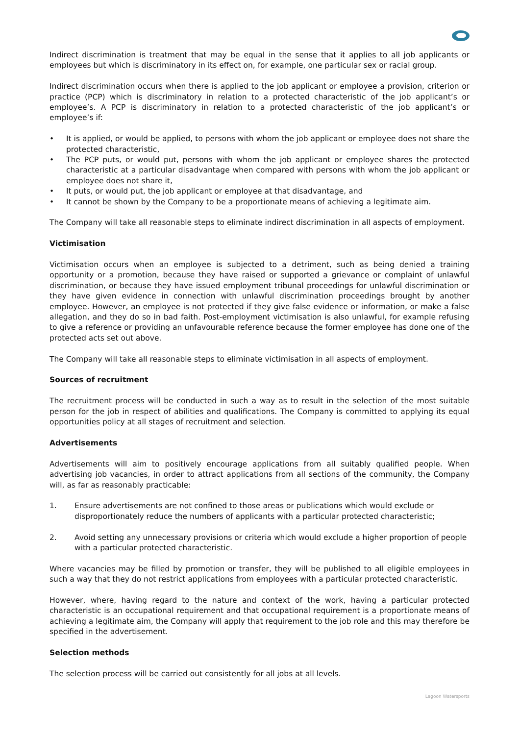Indirect discrimination is treatment that may be equal in the sense that it applies to all job applicants or employees but which is discriminatory in its effect on, for example, one particular sex or racial group.
Indirect discrimination occurs when there is applied to the job applicant or employee a provision, criterion or practice (PCP) which is discriminatory in relation to a protected characteristic of the job applicant’s or employee’s. A PCP is discriminatory in relation to a protected characteristic of the job applicant’s or employee’s if:
• It is applied, or would be applied, to persons with whom the job applicant or employee does not share the protected characteristic,
• The PCP puts, or would put, persons with whom the job applicant or employee shares the protected characteristic at a particular disadvantage when compared with persons with whom the job applicant or employee does not share it,
• It puts, or would put, the job applicant or employee at that disadvantage, and
• It cannot be shown by the Company to be a proportionate means of achieving a legitimate aim.
The Company will take all reasonable steps to eliminate indirect discrimination in all aspects of employment.
Victimisation
Victimisation occurs when an employee is subjected to a detriment, such as being denied a training opportunity or a promotion, because they have raised or supported a grievance or complaint of unlawful discrimination, or because they have issued employment tribunal proceedings for unlawful discrimination or they have given evidence in connection with unlawful discrimination proceedings brought by another employee. However, an employee is not protected if they give false evidence or information, or make a false allegation, and they do so in bad faith. Post-employment victimisation is also unlawful, for example refusing to give a reference or providing an unfavourable reference because the former employee has done one of the protected acts set out above.
The Company will take all reasonable steps to eliminate victimisation in all aspects of employment.
Sources of recruitment
The recruitment process will be conducted in such a way as to result in the selection of the most suitable person for the job in respect of abilities and qualifications. The Company is committed to applying its equal opportunities policy at all stages of recruitment and selection.
Advertisements
Advertisements will aim to positively encourage applications from all suitably qualified people. When advertising job vacancies, in order to attract applications from all sections of the community, the Company will, as far as reasonably practicable:
1. Ensure advertisements are not confined to those areas or publications which would exclude or disproportionately reduce the numbers of applicants with a particular protected characteristic;
2. Avoid setting any unnecessary provisions or criteria which would exclude a higher proportion of people with a particular protected characteristic.
Where vacancies may be filled by promotion or transfer, they will be published to all eligible employees in such a way that they do not restrict applications from employees with a particular protected characteristic.
However, where, having regard to the nature and context of the work, having a particular protected characteristic is an occupational requirement and that occupational requirement is a proportionate means of achieving a legitimate aim, the Company will apply that requirement to the job role and this may therefore be specified in the advertisement.
Selection methods
The selection process will be carried out consistently for all jobs at all levels.
Lagoon Watersports